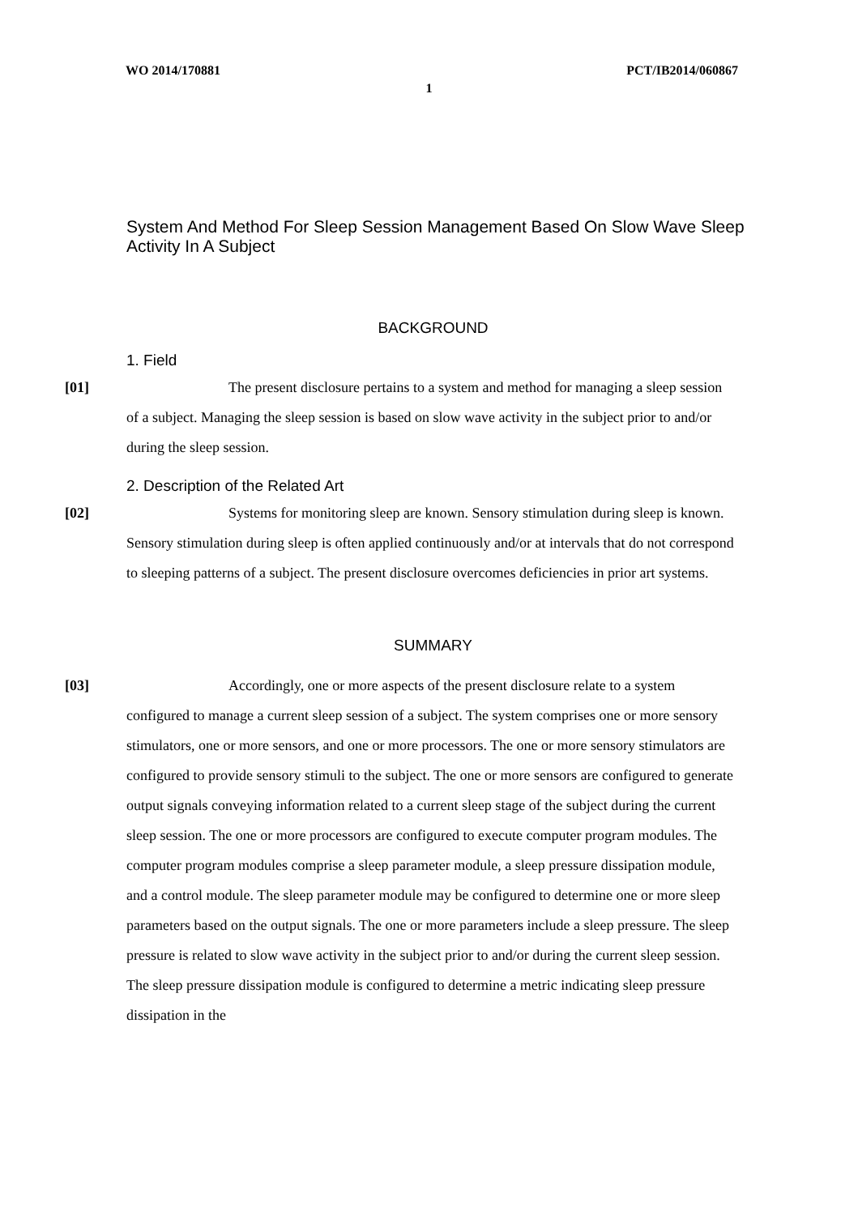WO 2014/170881 PCT/IB2014/060867
1
System And Method For Sleep Session Management Based On Slow Wave Sleep Activity In A Subject
BACKGROUND
1. Field
[01] The present disclosure pertains to a system and method for managing a sleep session of a subject. Managing the sleep session is based on slow wave activity in the subject prior to and/or during the sleep session.
2. Description of the Related Art
[02] Systems for monitoring sleep are known. Sensory stimulation during sleep is known. Sensory stimulation during sleep is often applied continuously and/or at intervals that do not correspond to sleeping patterns of a subject. The present disclosure overcomes deficiencies in prior art systems.
SUMMARY
[03] Accordingly, one or more aspects of the present disclosure relate to a system configured to manage a current sleep session of a subject. The system comprises one or more sensory stimulators, one or more sensors, and one or more processors. The one or more sensory stimulators are configured to provide sensory stimuli to the subject. The one or more sensors are configured to generate output signals conveying information related to a current sleep stage of the subject during the current sleep session. The one or more processors are configured to execute computer program modules. The computer program modules comprise a sleep parameter module, a sleep pressure dissipation module, and a control module. The sleep parameter module may be configured to determine one or more sleep parameters based on the output signals. The one or more parameters include a sleep pressure. The sleep pressure is related to slow wave activity in the subject prior to and/or during the current sleep session. The sleep pressure dissipation module is configured to determine a metric indicating sleep pressure dissipation in the